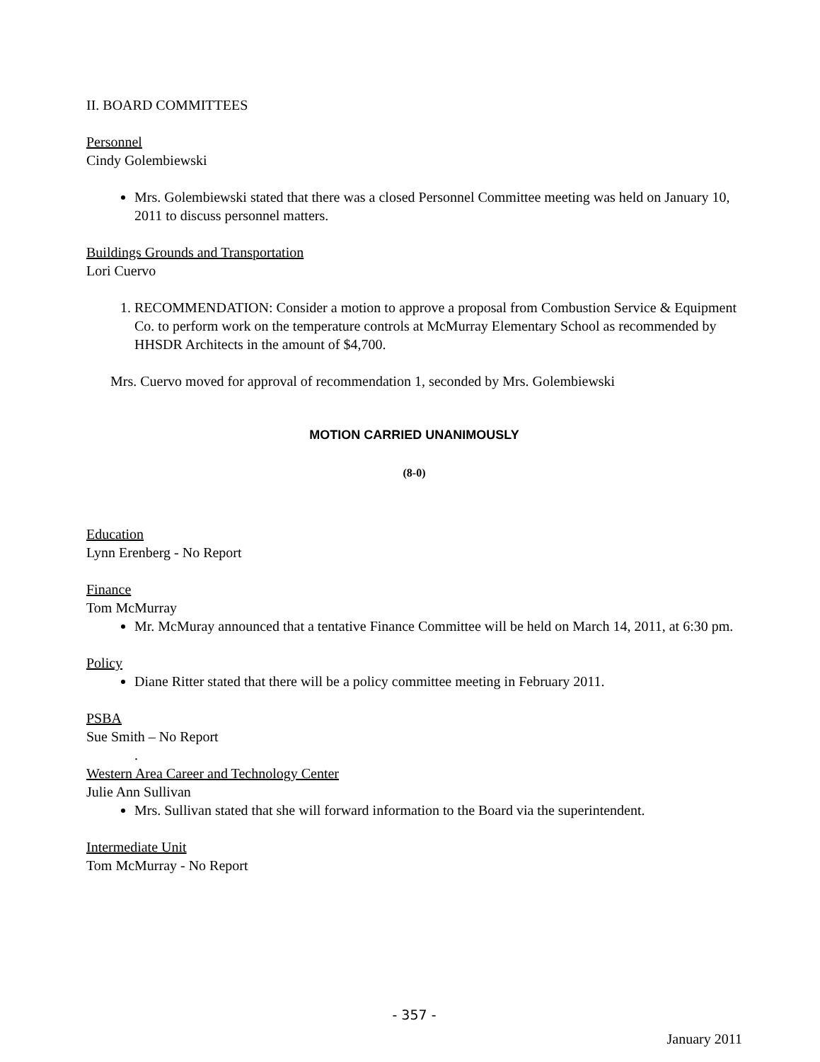II. BOARD COMMITTEES
Personnel
Cindy Golembiewski
Mrs. Golembiewski stated that there was a closed Personnel Committee meeting was held on January 10, 2011 to discuss personnel matters.
Buildings Grounds and Transportation
Lori Cuervo
1. RECOMMENDATION: Consider a motion to approve a proposal from Combustion Service & Equipment Co. to perform work on the temperature controls at McMurray Elementary School as recommended by HHSDR Architects in the amount of $4,700.
Mrs. Cuervo moved for approval of recommendation 1, seconded by Mrs. Golembiewski
MOTION CARRIED UNANIMOUSLY
(8-0)
Education
Lynn Erenberg - No Report
Finance
Tom McMurray
Mr. McMuray announced that a tentative Finance Committee will be held on March 14, 2011, at 6:30 pm.
Policy
Diane Ritter stated that there will be a policy committee meeting in February 2011.
PSBA
Sue Smith – No Report
.
Western Area Career and Technology Center
Julie Ann Sullivan
Mrs. Sullivan stated that she will forward information to the Board via the superintendent.
Intermediate Unit
Tom McMurray - No Report
- 357 -
January 2011